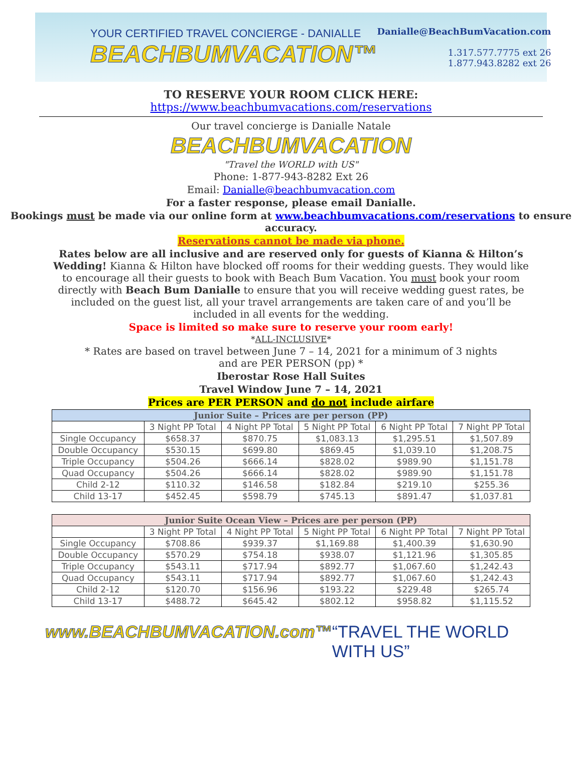YOUR CERTIFIED TRAVEL CONCIERGE - DANIALLE
BEACHBUMVACATION™
Danialle@BeachBumVacation.com
1.317.577.7775 ext 26
1.877.943.8282 ext 26
TO RESERVE YOUR ROOM CLICK HERE:
https://www.beachbumvacations.com/reservations
Our travel concierge is Danialle Natale
BEACHBUMVACATION
"Travel the WORLD with US"
Phone: 1-877-943-8282 Ext 26
Email: Danialle@beachbumvacation.com
For a faster response, please email Danialle.
Bookings must be made via our online form at www.beachbumvacations.com/reservations to ensure accuracy.
Reservations cannot be made via phone.
Rates below are all inclusive and are reserved only for guests of Kianna & Hilton’s Wedding! Kianna & Hilton have blocked off rooms for their wedding guests. They would like to encourage all their guests to book with Beach Bum Vacation. You must book your room directly with Beach Bum Danialle to ensure that you will receive wedding guest rates, be included on the guest list, all your travel arrangements are taken care of and you’ll be included in all events for the wedding.
Space is limited so make sure to reserve your room early!
*ALL-INCLUSIVE*
* Rates are based on travel between June 7 – 14, 2021 for a minimum of 3 nights
and are PER PERSON (pp) *
Iberostar Rose Hall Suites
Travel Window June 7 – 14, 2021
Prices are PER PERSON and do not include airfare
| Junior Suite – Prices are per person (PP) | | | | | |
| --- | --- | --- | --- | --- | --- |
| | 3 Night PP Total | 4 Night PP Total | 5 Night PP Total | 6 Night PP Total | 7 Night PP Total |
| Single Occupancy | $658.37 | $870.75 | $1,083.13 | $1,295.51 | $1,507.89 |
| Double Occupancy | $530.15 | $699.80 | $869.45 | $1,039.10 | $1,208.75 |
| Triple Occupancy | $504.26 | $666.14 | $828.02 | $989.90 | $1,151.78 |
| Quad Occupancy | $504.26 | $666.14 | $828.02 | $989.90 | $1,151.78 |
| Child 2-12 | $110.32 | $146.58 | $182.84 | $219.10 | $255.36 |
| Child 13-17 | $452.45 | $598.79 | $745.13 | $891.47 | $1,037.81 |
| Junior Suite Ocean View – Prices are per person (PP) | | | | | |
| --- | --- | --- | --- | --- | --- |
| | 3 Night PP Total | 4 Night PP Total | 5 Night PP Total | 6 Night PP Total | 7 Night PP Total |
| Single Occupancy | $708.86 | $939.37 | $1,169.88 | $1,400.39 | $1,630.90 |
| Double Occupancy | $570.29 | $754.18 | $938.07 | $1,121.96 | $1,305.85 |
| Triple Occupancy | $543.11 | $717.94 | $892.77 | $1,067.60 | $1,242.43 |
| Quad Occupancy | $543.11 | $717.94 | $892.77 | $1,067.60 | $1,242.43 |
| Child 2-12 | $120.70 | $156.96 | $193.22 | $229.48 | $265.74 |
| Child 13-17 | $488.72 | $645.42 | $802.12 | $958.82 | $1,115.52 |
www.BEACHBUMVACATION.com™ “TRAVEL THE WORLD WITH US”